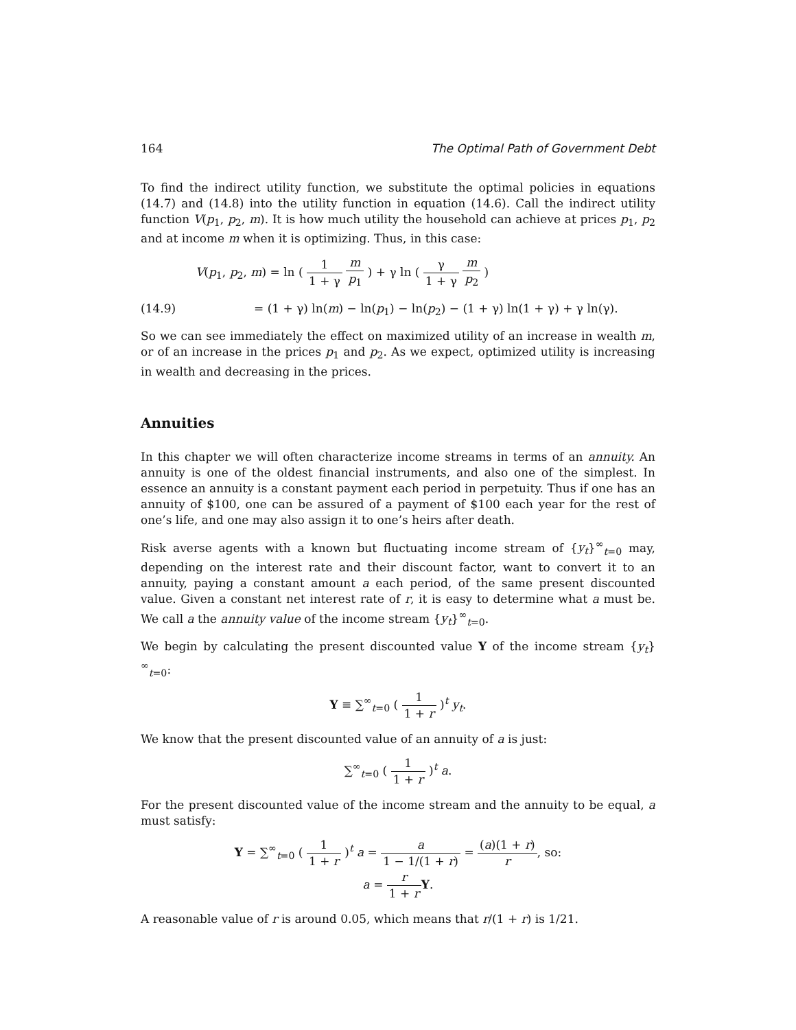164 The Optimal Path of Government Debt
To find the indirect utility function, we substitute the optimal policies in equations (14.7) and (14.8) into the utility function in equation (14.6). Call the indirect utility function V(p<sub>1</sub>, p<sub>2</sub>, m). It is how much utility the household can achieve at prices p<sub>1</sub>, p<sub>2</sub> and at income m when it is optimizing. Thus, in this case:
V(p<sub>1</sub>, p<sub>2</sub>, m) = ln ( 1 1 + γ m p<sub>1</sub> ) + γ ln ( γ 1 + γ m p<sub>2</sub> )
(14.9) = (1 + γ) ln(m) − ln(p<sub>1</sub>) − ln(p<sub>2</sub>) − (1 + γ) ln(1 + γ) + γ ln(γ).
So we can see immediately the effect on maximized utility of an increase in wealth m, or of an increase in the prices p<sub>1</sub> and p<sub>2</sub>. As we expect, optimized utility is increasing in wealth and decreasing in the prices.
Annuities
In this chapter we will often characterize income streams in terms of an annuity. An annuity is one of the oldest financial instruments, and also one of the simplest. In essence an annuity is a constant payment each period in perpetuity. Thus if one has an annuity of $100, one can be assured of a payment of $100 each year for the rest of one’s life, and one may also assign it to one’s heirs after death.
Risk averse agents with a known but fluctuating income stream of {y<sub>t</sub>}<sup>∞</sup><sub>t=0</sub> may, depending on the interest rate and their discount factor, want to convert it to an annuity, paying a constant amount a each period, of the same present discounted value. Given a constant net interest rate of r, it is easy to determine what a must be. We call a the annuity value of the income stream {y<sub>t</sub>}<sup>∞</sup><sub>t=0</sub>.
We begin by calculating the present discounted value Y of the income stream {y<sub>t</sub>}<sup>∞</sup><sub>t=0</sub>:
Y ≡ ∑<sup>∞</sup><sub>t=0</sub> ( 1 1 + r )<sup>t</sup> y<sub>t</sub>.
We know that the present discounted value of an annuity of a is just:
∑<sup>∞</sup><sub>t=0</sub> ( 1 1 + r )<sup>t</sup> a.
For the present discounted value of the income stream and the annuity to be equal, a must satisfy:
Y = ∑<sup>∞</sup><sub>t=0</sub> ( 1 1 + r )<sup>t</sup> a = a 1 − 1/(1 + r) = (a)(1 + r) r, so:
a = r 1 + r Y.
A reasonable value of r is around 0.05, which means that r/(1 + r) is 1/21.